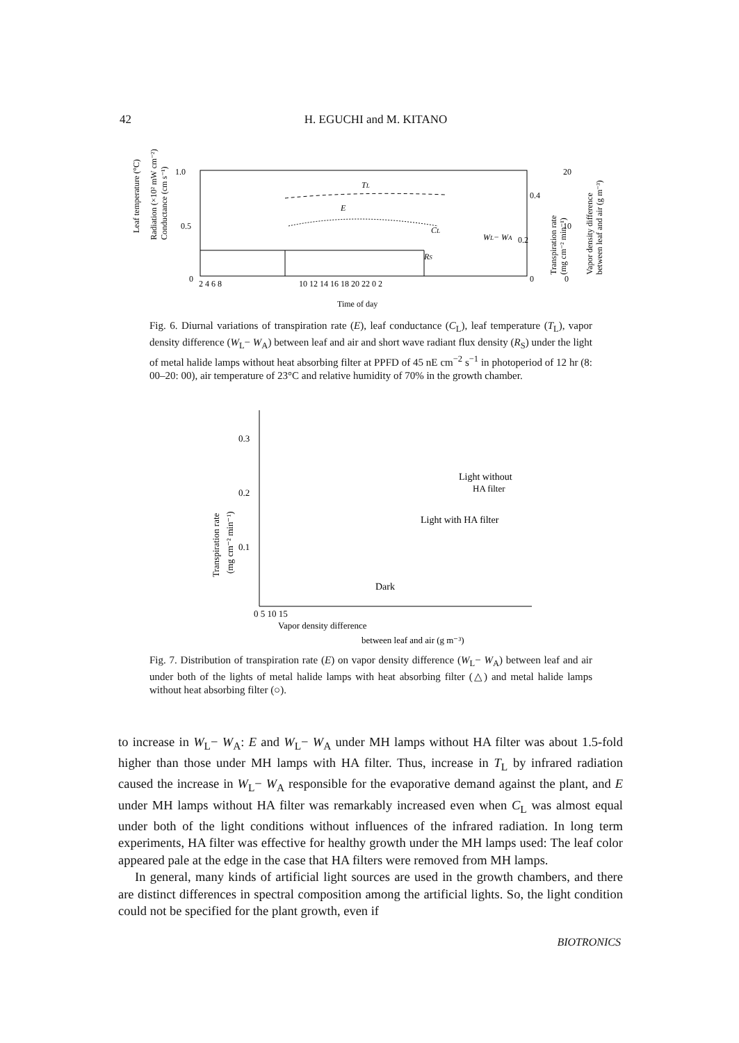42 H. EGUCHI and M. KITANO
Leaf temperature (°C)
Radiation (×10² mW cm⁻²)
Conductance (cm s⁻¹)
1.0
0.5
0
TL
E
CL
RS
WL− WA
0.4
0.2
0
20
10
0
Transpiration rate
(mg cm⁻² min⁻¹)
Vapor density difference
between leaf and air (g m⁻³)
2 4 6 8
10 12 14 16 18 20 22 0 2
Time of day
Fig. 6. Diurnal variations of transpiration rate (E), leaf conductance (C<sub>L</sub>), leaf temperature (T<sub>L</sub>), vapor density difference (W<sub>L</sub>− W<sub>A</sub>) between leaf and air and short wave radiant flux density (R<sub>S</sub>) under the light of metal halide lamps without heat absorbing filter at PPFD of 45 nE cm<sup>−2</sup> s<sup>−1</sup> in photoperiod of 12 hr (8: 00–20: 00), air temperature of 23°C and relative humidity of 70% in the growth chamber.
Transpiration rate
(mg cm⁻² min⁻¹)
0.3
0.2
0.1
Light without
HA filter
Light with HA filter
Dark
0 5 10 15
Vapor density difference
between leaf and air (g m⁻³)
Fig. 7. Distribution of transpiration rate (E) on vapor density difference (W<sub>L</sub>− W<sub>A</sub>) between leaf and air under both of the lights of metal halide lamps with heat absorbing filter (△) and metal halide lamps without heat absorbing filter (○).
to increase in W<sub>L</sub>− W<sub>A</sub>: E and W<sub>L</sub>− W<sub>A</sub> under MH lamps without HA filter was about 1.5-fold higher than those under MH lamps with HA filter. Thus, increase in T<sub>L</sub> by infrared radiation caused the increase in W<sub>L</sub>− W<sub>A</sub> responsible for the evaporative demand against the plant, and E under MH lamps without HA filter was remarkably increased even when C<sub>L</sub> was almost equal under both of the light conditions without influences of the infrared radiation. In long term experiments, HA filter was effective for healthy growth under the MH lamps used: The leaf color appeared pale at the edge in the case that HA filters were removed from MH lamps.
In general, many kinds of artificial light sources are used in the growth chambers, and there are distinct differences in spectral composition among the artificial lights. So, the light condition could not be specified for the plant growth, even if
BIOTRONICS